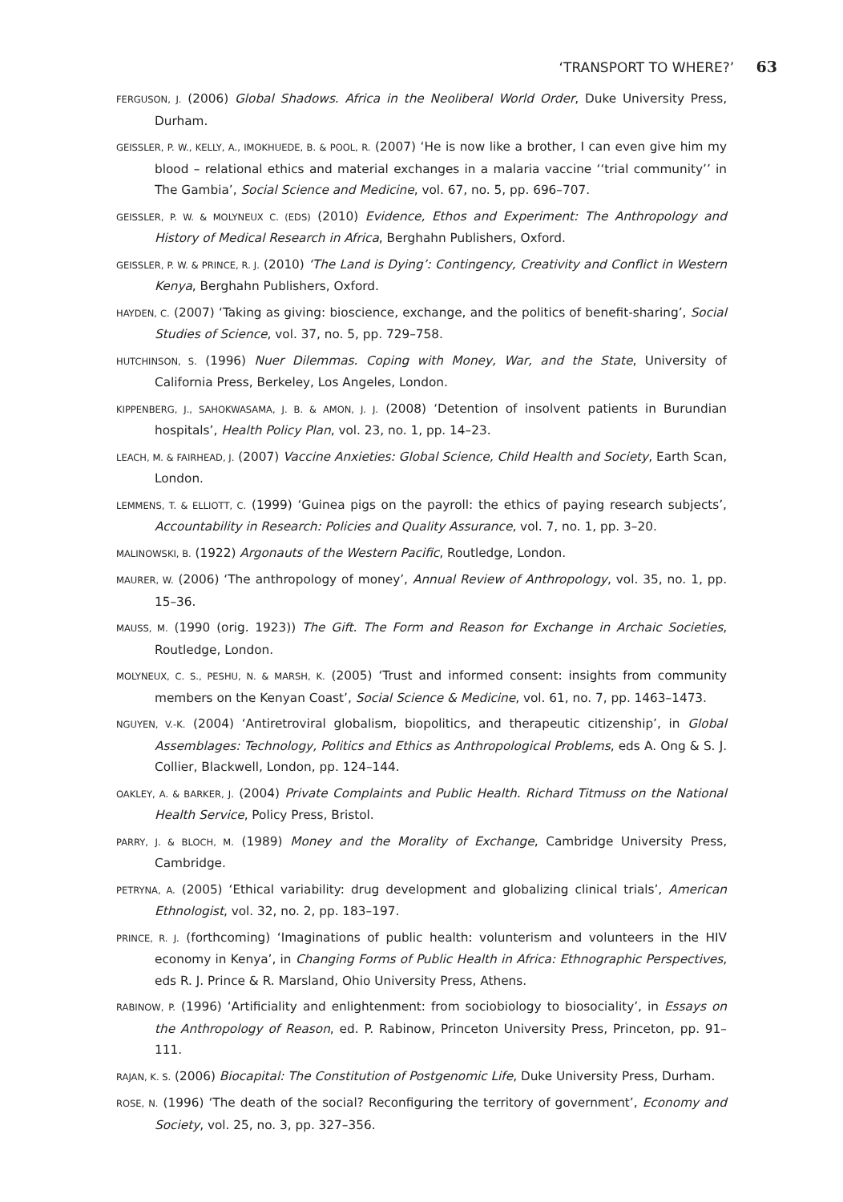‘TRANSPORT TO WHERE?’ 63
FERGUSON, J. (2006) Global Shadows. Africa in the Neoliberal World Order, Duke University Press, Durham.
GEISSLER, P. W., KELLY, A., IMOKHUEDE, B. & POOL, R. (2007) ‘He is now like a brother, I can even give him my blood – relational ethics and material exchanges in a malaria vaccine ‘‘trial community’’ in The Gambia’, Social Science and Medicine, vol. 67, no. 5, pp. 696–707.
GEISSLER, P. W. & MOLYNEUX C. (EDS) (2010) Evidence, Ethos and Experiment: The Anthropology and History of Medical Research in Africa, Berghahn Publishers, Oxford.
GEISSLER, P. W. & PRINCE, R. J. (2010) ‘The Land is Dying’: Contingency, Creativity and Conflict in Western Kenya, Berghahn Publishers, Oxford.
HAYDEN, C. (2007) ‘Taking as giving: bioscience, exchange, and the politics of benefit-sharing’, Social Studies of Science, vol. 37, no. 5, pp. 729–758.
HUTCHINSON, S. (1996) Nuer Dilemmas. Coping with Money, War, and the State, University of California Press, Berkeley, Los Angeles, London.
KIPPENBERG, J., SAHOKWASAMA, J. B. & AMON, J. J. (2008) ‘Detention of insolvent patients in Burundian hospitals’, Health Policy Plan, vol. 23, no. 1, pp. 14–23.
LEACH, M. & FAIRHEAD, J. (2007) Vaccine Anxieties: Global Science, Child Health and Society, Earth Scan, London.
LEMMENS, T. & ELLIOTT, C. (1999) ‘Guinea pigs on the payroll: the ethics of paying research subjects’, Accountability in Research: Policies and Quality Assurance, vol. 7, no. 1, pp. 3–20.
MALINOWSKI, B. (1922) Argonauts of the Western Pacific, Routledge, London.
MAURER, W. (2006) ‘The anthropology of money’, Annual Review of Anthropology, vol. 35, no. 1, pp. 15–36.
MAUSS, M. (1990 (orig. 1923)) The Gift. The Form and Reason for Exchange in Archaic Societies, Routledge, London.
MOLYNEUX, C. S., PESHU, N. & MARSH, K. (2005) ‘Trust and informed consent: insights from community members on the Kenyan Coast’, Social Science & Medicine, vol. 61, no. 7, pp. 1463–1473.
NGUYEN, V.-K. (2004) ‘Antiretroviral globalism, biopolitics, and therapeutic citizenship’, in Global Assemblages: Technology, Politics and Ethics as Anthropological Problems, eds A. Ong & S. J. Collier, Blackwell, London, pp. 124–144.
OAKLEY, A. & BARKER, J. (2004) Private Complaints and Public Health. Richard Titmuss on the National Health Service, Policy Press, Bristol.
PARRY, J. & BLOCH, M. (1989) Money and the Morality of Exchange, Cambridge University Press, Cambridge.
PETRYNA, A. (2005) ‘Ethical variability: drug development and globalizing clinical trials’, American Ethnologist, vol. 32, no. 2, pp. 183–197.
PRINCE, R. J. (forthcoming) ‘Imaginations of public health: volunterism and volunteers in the HIV economy in Kenya’, in Changing Forms of Public Health in Africa: Ethnographic Perspectives, eds R. J. Prince & R. Marsland, Ohio University Press, Athens.
RABINOW, P. (1996) ‘Artificiality and enlightenment: from sociobiology to biosociality’, in Essays on the Anthropology of Reason, ed. P. Rabinow, Princeton University Press, Princeton, pp. 91–111.
RAJAN, K. S. (2006) Biocapital: The Constitution of Postgenomic Life, Duke University Press, Durham.
ROSE, N. (1996) ‘The death of the social? Reconfiguring the territory of government’, Economy and Society, vol. 25, no. 3, pp. 327–356.